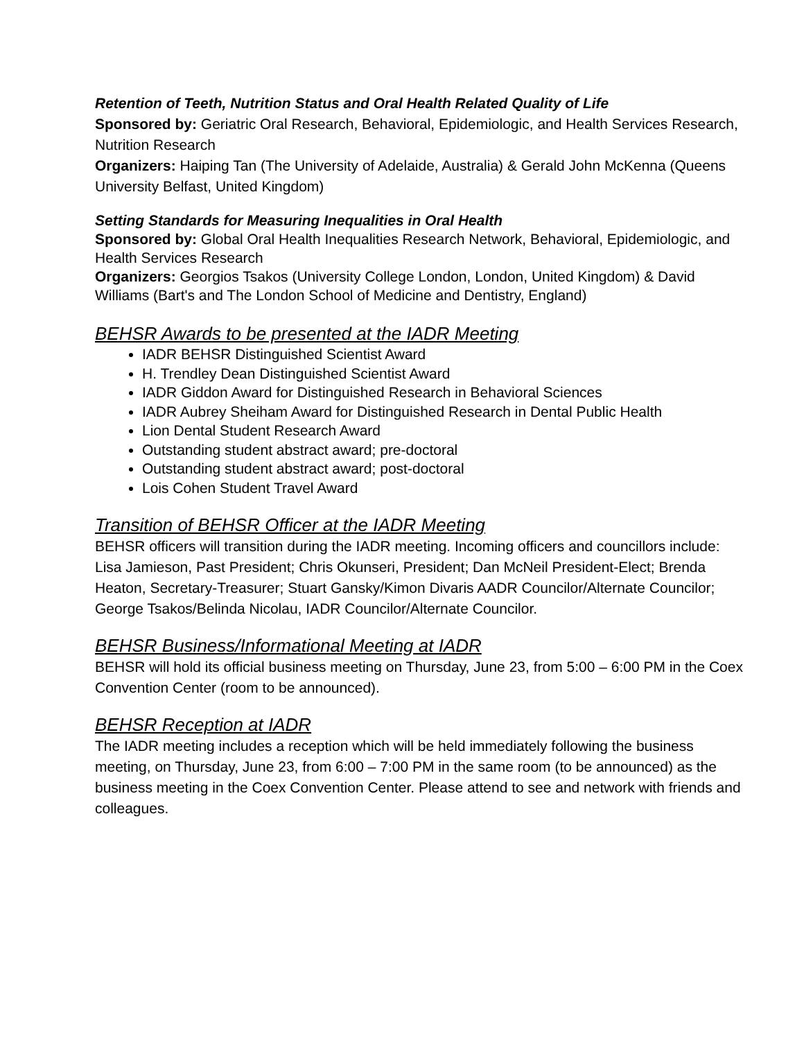Retention of Teeth, Nutrition Status and Oral Health Related Quality of Life
Sponsored by: Geriatric Oral Research, Behavioral, Epidemiologic, and Health Services Research, Nutrition Research
Organizers: Haiping Tan (The University of Adelaide, Australia) & Gerald John McKenna (Queens University Belfast, United Kingdom)
Setting Standards for Measuring Inequalities in Oral Health
Sponsored by: Global Oral Health Inequalities Research Network, Behavioral, Epidemiologic, and Health Services Research
Organizers: Georgios Tsakos (University College London, London, United Kingdom) & David Williams (Bart's and The London School of Medicine and Dentistry, England)
BEHSR Awards to be presented at the IADR Meeting
IADR BEHSR Distinguished Scientist Award
H. Trendley Dean Distinguished Scientist Award
IADR Giddon Award for Distinguished Research in Behavioral Sciences
IADR Aubrey Sheiham Award for Distinguished Research in Dental Public Health
Lion Dental Student Research Award
Outstanding student abstract award; pre-doctoral
Outstanding student abstract award; post-doctoral
Lois Cohen Student Travel Award
Transition of BEHSR Officer at the IADR Meeting
BEHSR officers will transition during the IADR meeting. Incoming officers and councillors include: Lisa Jamieson, Past President; Chris Okunseri, President; Dan McNeil President-Elect; Brenda Heaton, Secretary-Treasurer; Stuart Gansky/Kimon Divaris AADR Councilor/Alternate Councilor; George Tsakos/Belinda Nicolau, IADR Councilor/Alternate Councilor.
BEHSR Business/Informational Meeting at IADR
BEHSR will hold its official business meeting on Thursday, June 23, from 5:00 – 6:00 PM in the Coex Convention Center (room to be announced).
BEHSR Reception at IADR
The IADR meeting includes a reception which will be held immediately following the business meeting, on Thursday, June 23, from 6:00 – 7:00 PM in the same room (to be announced) as the business meeting in the Coex Convention Center. Please attend to see and network with friends and colleagues.